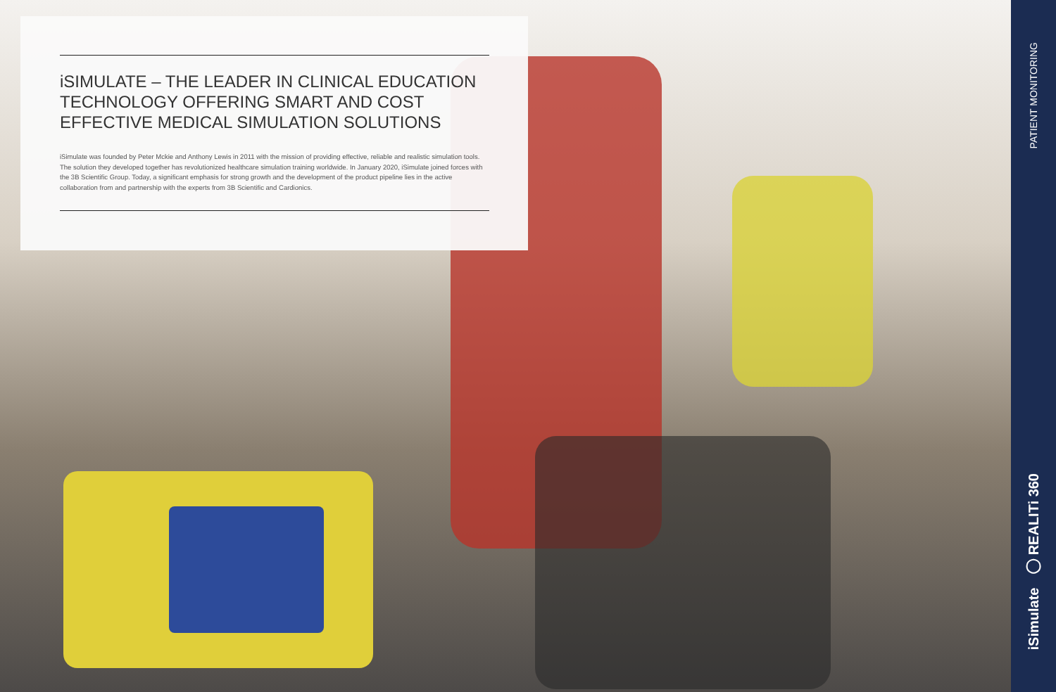iSIMULATE – THE LEADER IN CLINICAL EDUCATION TECHNOLOGY OFFERING SMART AND COST EFFECTIVE MEDICAL SIMULATION SOLUTIONS
iSimulate was founded by Peter Mckie and Anthony Lewis in 2011 with the mission of providing effective, reliable and realistic simulation tools. The solution they developed together has revolutionized healthcare simulation training worldwide. In January 2020, iSimulate joined forces with the 3B Scientific Group. Today, a significant emphasis for strong growth and the development of the product pipeline lies in the active collaboration from and partnership with the experts from 3B Scientific and Cardionics.
PATIENT MONITORING
iSimulate ◯ REALITi 360